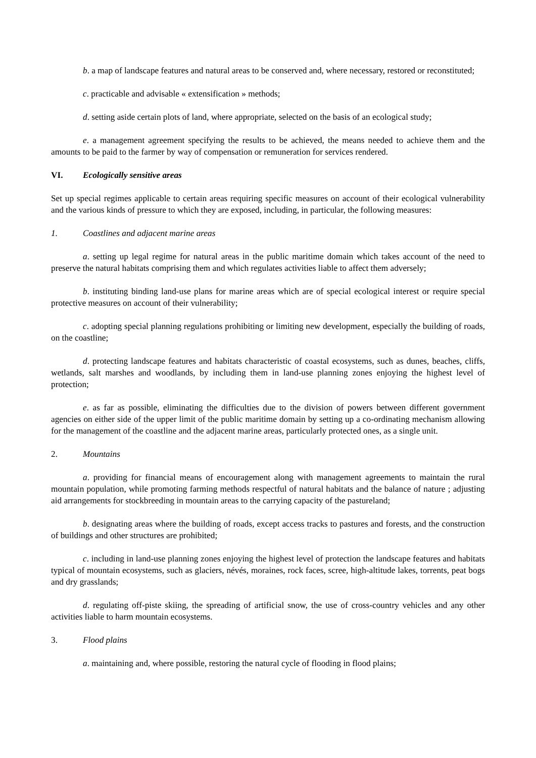b. a map of landscape features and natural areas to be conserved and, where necessary, restored or reconstituted;
c. practicable and advisable « extensification » methods;
d. setting aside certain plots of land, where appropriate, selected on the basis of an ecological study;
e. a management agreement specifying the results to be achieved, the means needed to achieve them and the amounts to be paid to the farmer by way of compensation or remuneration for services rendered.
VI. Ecologically sensitive areas
Set up special regimes applicable to certain areas requiring specific measures on account of their ecological vulnerability and the various kinds of pressure to which they are exposed, including, in particular, the following measures:
1. Coastlines and adjacent marine areas
a. setting up legal regime for natural areas in the public maritime domain which takes account of the need to preserve the natural habitats comprising them and which regulates activities liable to affect them adversely;
b. instituting binding land-use plans for marine areas which are of special ecological interest or require special protective measures on account of their vulnerability;
c. adopting special planning regulations prohibiting or limiting new development, especially the building of roads, on the coastline;
d. protecting landscape features and habitats characteristic of coastal ecosystems, such as dunes, beaches, cliffs, wetlands, salt marshes and woodlands, by including them in land-use planning zones enjoying the highest level of protection;
e. as far as possible, eliminating the difficulties due to the division of powers between different government agencies on either side of the upper limit of the public maritime domain by setting up a co-ordinating mechanism allowing for the management of the coastline and the adjacent marine areas, particularly protected ones, as a single unit.
2. Mountains
a. providing for financial means of encouragement along with management agreements to maintain the rural mountain population, while promoting farming methods respectful of natural habitats and the balance of nature ; adjusting aid arrangements for stockbreeding in mountain areas to the carrying capacity of the pastureland;
b. designating areas where the building of roads, except access tracks to pastures and forests, and the construction of buildings and other structures are prohibited;
c. including in land-use planning zones enjoying the highest level of protection the landscape features and habitats typical of mountain ecosystems, such as glaciers, névés, moraines, rock faces, scree, high-altitude lakes, torrents, peat bogs and dry grasslands;
d. regulating off-piste skiing, the spreading of artificial snow, the use of cross-country vehicles and any other activities liable to harm mountain ecosystems.
3. Flood plains
a. maintaining and, where possible, restoring the natural cycle of flooding in flood plains;